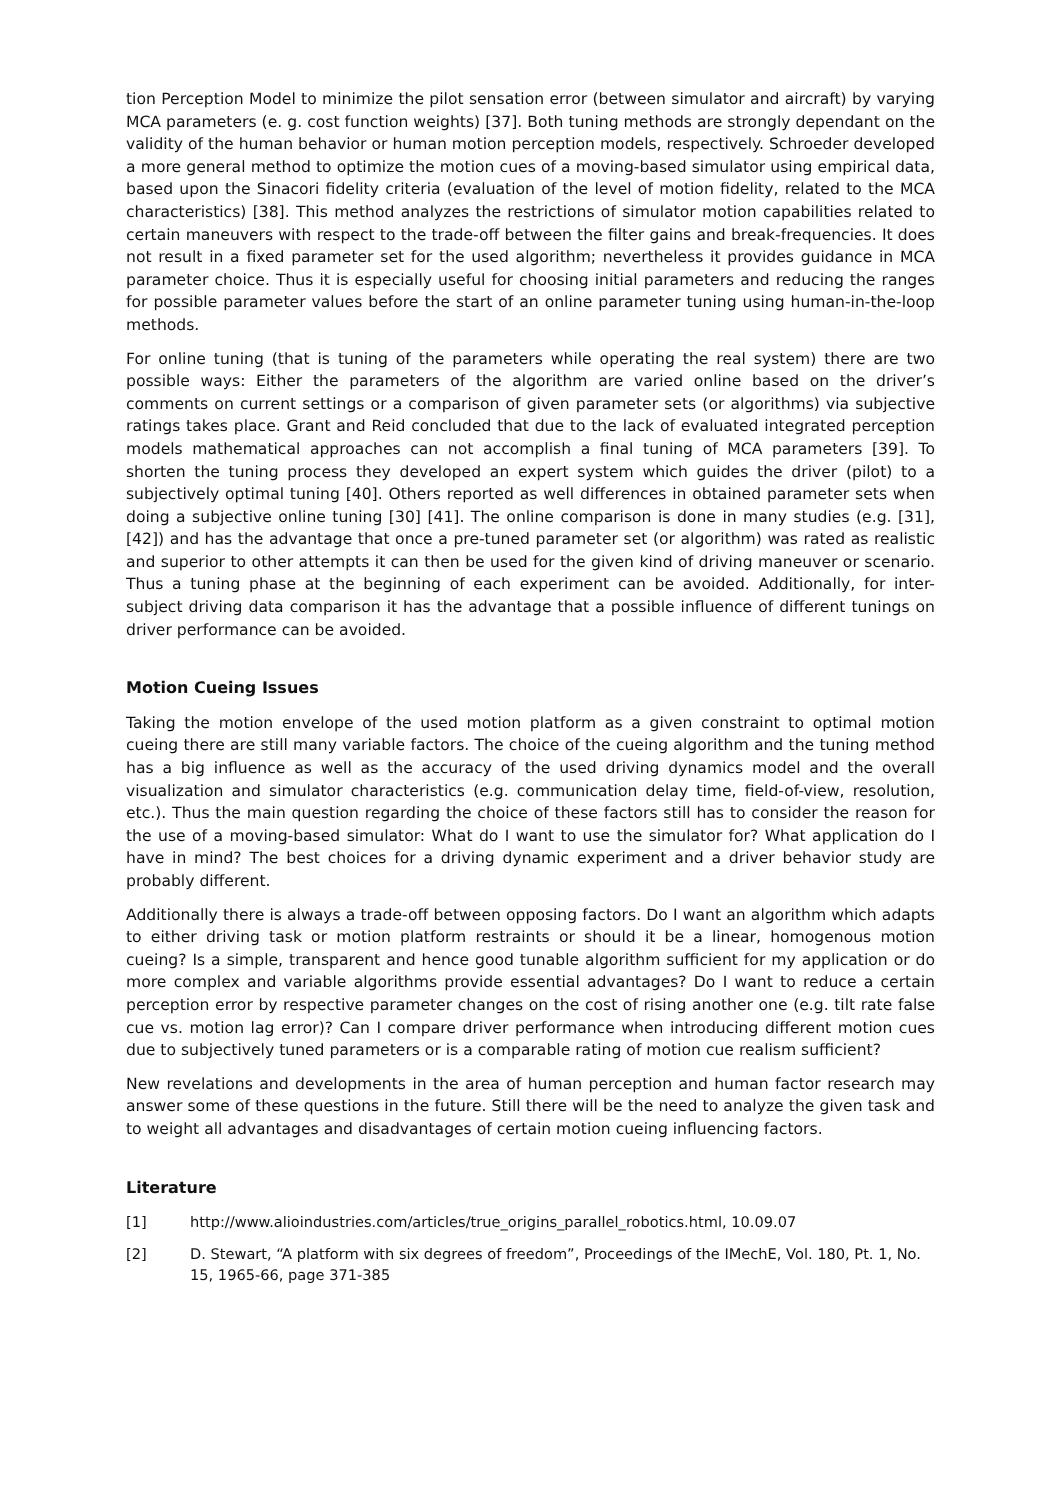tion Perception Model to minimize the pilot sensation error (between simulator and aircraft) by varying MCA parameters (e. g. cost function weights) [37]. Both tuning methods are strongly dependant on the validity of the human behavior or human motion perception models, respectively. Schroeder developed a more general method to optimize the motion cues of a moving-based simulator using empirical data, based upon the Sinacori fidelity criteria (evaluation of the level of motion fidelity, related to the MCA characteristics) [38]. This method analyzes the restrictions of simulator motion capabilities related to certain maneuvers with respect to the trade-off between the filter gains and break-frequencies. It does not result in a fixed parameter set for the used algorithm; nevertheless it provides guidance in MCA parameter choice. Thus it is especially useful for choosing initial parameters and reducing the ranges for possible parameter values before the start of an online parameter tuning using human-in-the-loop methods.
For online tuning (that is tuning of the parameters while operating the real system) there are two possible ways: Either the parameters of the algorithm are varied online based on the driver’s comments on current settings or a comparison of given parameter sets (or algorithms) via subjective ratings takes place. Grant and Reid concluded that due to the lack of evaluated integrated perception models mathematical approaches can not accomplish a final tuning of MCA parameters [39]. To shorten the tuning process they developed an expert system which guides the driver (pilot) to a subjectively optimal tuning [40]. Others reported as well differences in obtained parameter sets when doing a subjective online tuning [30] [41]. The online comparison is done in many studies (e.g. [31], [42]) and has the advantage that once a pre-tuned parameter set (or algorithm) was rated as realistic and superior to other attempts it can then be used for the given kind of driving maneuver or scenario. Thus a tuning phase at the beginning of each experiment can be avoided. Additionally, for inter-subject driving data comparison it has the advantage that a possible influence of different tunings on driver performance can be avoided.
Motion Cueing Issues
Taking the motion envelope of the used motion platform as a given constraint to optimal motion cueing there are still many variable factors. The choice of the cueing algorithm and the tuning method has a big influence as well as the accuracy of the used driving dynamics model and the overall visualization and simulator characteristics (e.g. communication delay time, field-of-view, resolution, etc.). Thus the main question regarding the choice of these factors still has to consider the reason for the use of a moving-based simulator: What do I want to use the simulator for? What application do I have in mind? The best choices for a driving dynamic experiment and a driver behavior study are probably different.
Additionally there is always a trade-off between opposing factors. Do I want an algorithm which adapts to either driving task or motion platform restraints or should it be a linear, homogenous motion cueing? Is a simple, transparent and hence good tunable algorithm sufficient for my application or do more complex and variable algorithms provide essential advantages? Do I want to reduce a certain perception error by respective parameter changes on the cost of rising another one (e.g. tilt rate false cue vs. motion lag error)? Can I compare driver performance when introducing different motion cues due to subjectively tuned parameters or is a comparable rating of motion cue realism sufficient?
New revelations and developments in the area of human perception and human factor research may answer some of these questions in the future. Still there will be the need to analyze the given task and to weight all advantages and disadvantages of certain motion cueing influencing factors.
Literature
[1] http://www.alioindustries.com/articles/true_origins_parallel_robotics.html, 10.09.07
[2] D. Stewart, “A platform with six degrees of freedom”, Proceedings of the IMechE, Vol. 180, Pt. 1, No. 15, 1965-66, page 371-385